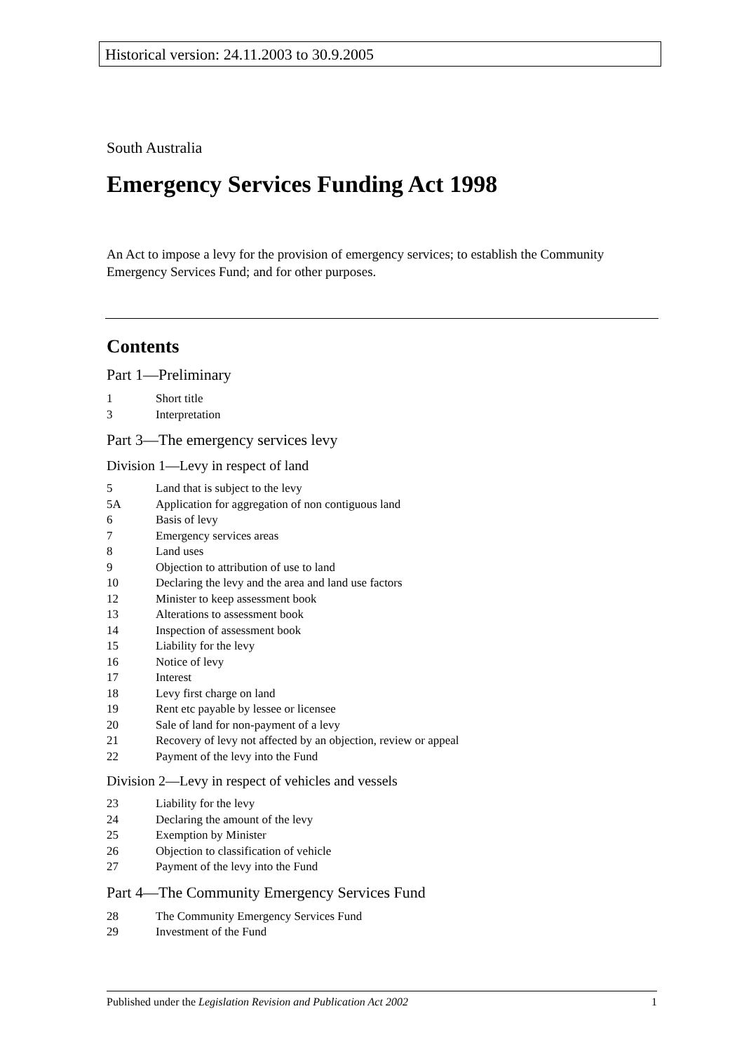Historical version: 24.11.2003 to 30.9.2005
South Australia
Emergency Services Funding Act 1998
An Act to impose a levy for the provision of emergency services; to establish the Community Emergency Services Fund; and for other purposes.
Contents
Part 1—Preliminary
1 Short title
3 Interpretation
Part 3—The emergency services levy
Division 1—Levy in respect of land
5 Land that is subject to the levy
5A Application for aggregation of non contiguous land
6 Basis of levy
7 Emergency services areas
8 Land uses
9 Objection to attribution of use to land
10 Declaring the levy and the area and land use factors
12 Minister to keep assessment book
13 Alterations to assessment book
14 Inspection of assessment book
15 Liability for the levy
16 Notice of levy
17 Interest
18 Levy first charge on land
19 Rent etc payable by lessee or licensee
20 Sale of land for non-payment of a levy
21 Recovery of levy not affected by an objection, review or appeal
22 Payment of the levy into the Fund
Division 2—Levy in respect of vehicles and vessels
23 Liability for the levy
24 Declaring the amount of the levy
25 Exemption by Minister
26 Objection to classification of vehicle
27 Payment of the levy into the Fund
Part 4—The Community Emergency Services Fund
28 The Community Emergency Services Fund
29 Investment of the Fund
Published under the Legislation Revision and Publication Act 2002 1